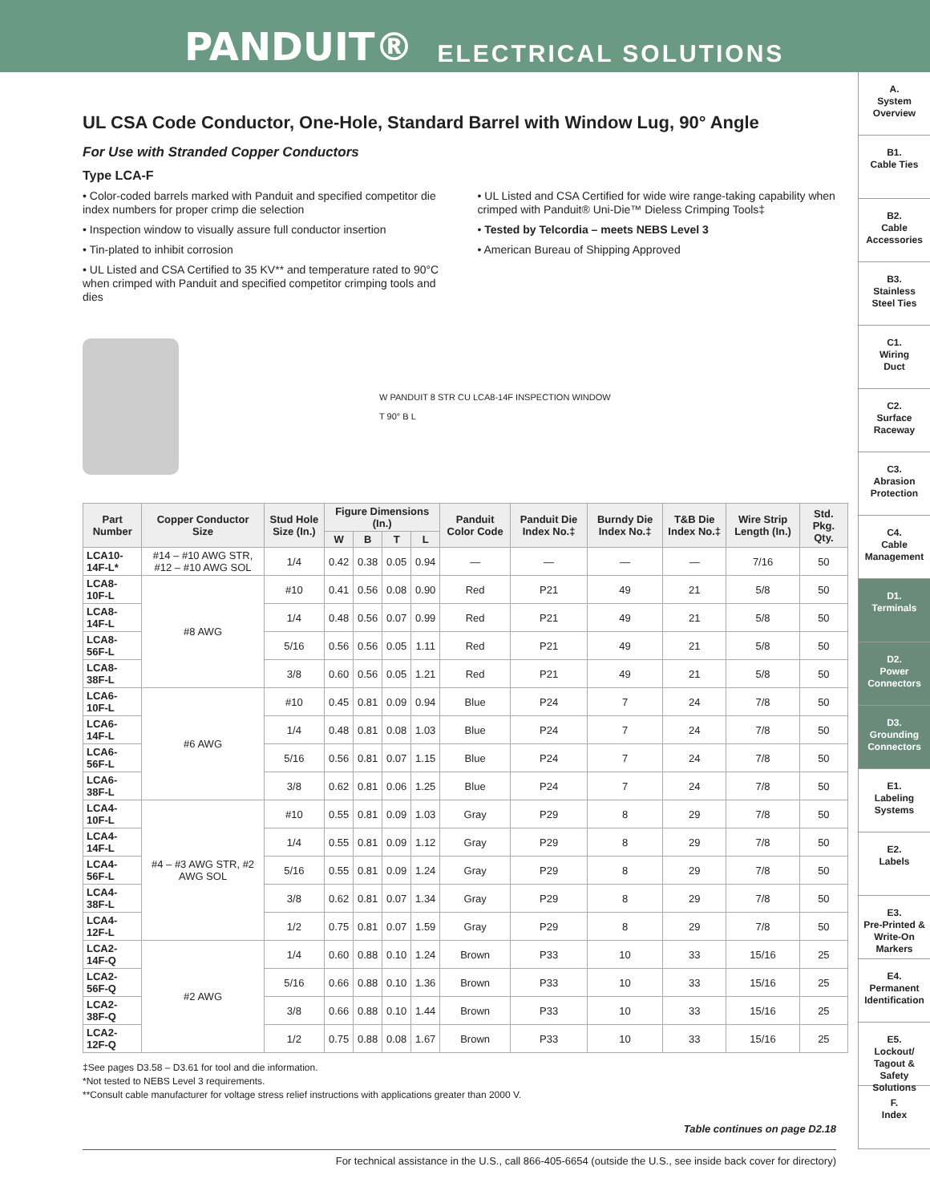PANDUIT® ELECTRICAL SOLUTIONS
A.
System
Overview
B1.
Cable Ties
B2.
Cable
Accessories
B3.
Stainless
Steel Ties
C1.
Wiring
Duct
C2.
Surface
Raceway
C3.
Abrasion
Protection
C4.
Cable
Management
D1.
Terminals
D2.
Power
Connectors
D3.
Grounding
Connectors
E1.
Labeling
Systems
E2.
Labels
E3.
Pre-Printed & Write-On Markers
E4.
Permanent
Identification
E5.
Lockout/ Tagout & Safety Solutions
F.
Index
UL CSA Code Conductor, One-Hole, Standard Barrel with Window Lug, 90° Angle
For Use with Stranded Copper Conductors
Type LCA-F
• Color-coded barrels marked with Panduit and specified competitor die index numbers for proper crimp die selection
• Inspection window to visually assure full conductor insertion
• Tin-plated to inhibit corrosion
• UL Listed and CSA Certified to 35 KV** and temperature rated to 90°C when crimped with Panduit and specified competitor crimping tools and dies
• UL Listed and CSA Certified for wide wire range-taking capability when crimped with Panduit® Uni-Die™ Dieless Crimping Tools‡
• Tested by Telcordia – meets NEBS Level 3
• American Bureau of Shipping Approved
W PANDUIT 8 STR CU LCA8-14F INSPECTION WINDOW
T 90° B L
| Part Number | Copper Conductor Size | Stud Hole Size (In.) | Figure Dimensions (In.) | | | | Panduit Color Code | Panduit Die Index No.‡ | Burndy Die Index No.‡ | T&B Die Index No.‡ | Wire Strip Length (In.) | Std. Pkg. Qty. |
| --- | --- | --- | --- | --- | --- | --- | --- | --- | --- | --- | --- | --- |
| | | | W | B | T | L | | | | | | |
| LCA10-14F-L* | #14 – #10 AWG STR, #12 – #10 AWG SOL | 1/4 | 0.42 | 0.38 | 0.05 | 0.94 | — | — | — | — | 7/16 | 50 |
| LCA8-10F-L | #8 AWG | #10 | 0.41 | 0.56 | 0.08 | 0.90 | Red | P21 | 49 | 21 | 5/8 | 50 |
| LCA8-14F-L | | 1/4 | 0.48 | 0.56 | 0.07 | 0.99 | Red | P21 | 49 | 21 | 5/8 | 50 |
| LCA8-56F-L | | 5/16 | 0.56 | 0.56 | 0.05 | 1.11 | Red | P21 | 49 | 21 | 5/8 | 50 |
| LCA8-38F-L | | 3/8 | 0.60 | 0.56 | 0.05 | 1.21 | Red | P21 | 49 | 21 | 5/8 | 50 |
| LCA6-10F-L | #6 AWG | #10 | 0.45 | 0.81 | 0.09 | 0.94 | Blue | P24 | 7 | 24 | 7/8 | 50 |
| LCA6-14F-L | | 1/4 | 0.48 | 0.81 | 0.08 | 1.03 | Blue | P24 | 7 | 24 | 7/8 | 50 |
| LCA6-56F-L | | 5/16 | 0.56 | 0.81 | 0.07 | 1.15 | Blue | P24 | 7 | 24 | 7/8 | 50 |
| LCA6-38F-L | | 3/8 | 0.62 | 0.81 | 0.06 | 1.25 | Blue | P24 | 7 | 24 | 7/8 | 50 |
| LCA4-10F-L | #4 – #3 AWG STR, #2 AWG SOL | #10 | 0.55 | 0.81 | 0.09 | 1.03 | Gray | P29 | 8 | 29 | 7/8 | 50 |
| LCA4-14F-L | | 1/4 | 0.55 | 0.81 | 0.09 | 1.12 | Gray | P29 | 8 | 29 | 7/8 | 50 |
| LCA4-56F-L | | 5/16 | 0.55 | 0.81 | 0.09 | 1.24 | Gray | P29 | 8 | 29 | 7/8 | 50 |
| LCA4-38F-L | | 3/8 | 0.62 | 0.81 | 0.07 | 1.34 | Gray | P29 | 8 | 29 | 7/8 | 50 |
| LCA4-12F-L | | 1/2 | 0.75 | 0.81 | 0.07 | 1.59 | Gray | P29 | 8 | 29 | 7/8 | 50 |
| LCA2-14F-Q | #2 AWG | 1/4 | 0.60 | 0.88 | 0.10 | 1.24 | Brown | P33 | 10 | 33 | 15/16 | 25 |
| LCA2-56F-Q | | 5/16 | 0.66 | 0.88 | 0.10 | 1.36 | Brown | P33 | 10 | 33 | 15/16 | 25 |
| LCA2-38F-Q | | 3/8 | 0.66 | 0.88 | 0.10 | 1.44 | Brown | P33 | 10 | 33 | 15/16 | 25 |
| LCA2-12F-Q | | 1/2 | 0.75 | 0.88 | 0.08 | 1.67 | Brown | P33 | 10 | 33 | 15/16 | 25 |
‡See pages D3.58 – D3.61 for tool and die information.
*Not tested to NEBS Level 3 requirements.
**Consult cable manufacturer for voltage stress relief instructions with applications greater than 2000 V.
Table continues on page D2.18
For technical assistance in the U.S., call 866-405-6654 (outside the U.S., see inside back cover for directory)